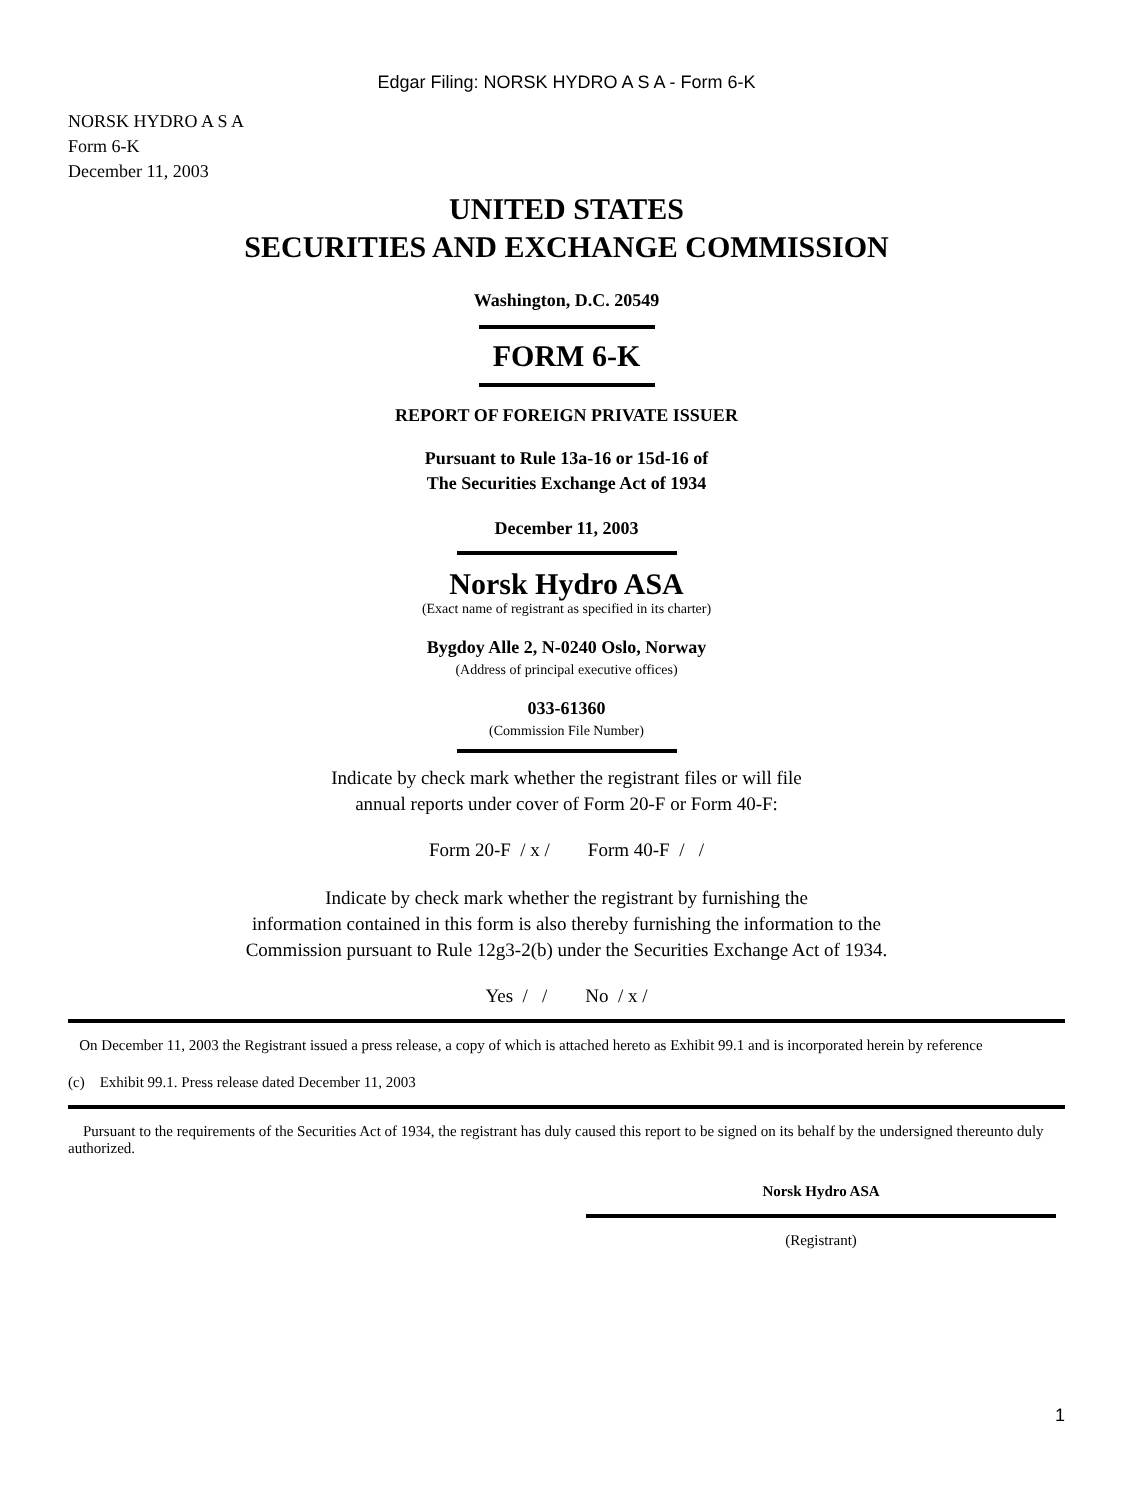Edgar Filing: NORSK HYDRO A S A - Form 6-K
NORSK HYDRO A S A
Form 6-K
December 11, 2003
UNITED STATES
SECURITIES AND EXCHANGE COMMISSION
Washington, D.C. 20549
FORM 6-K
REPORT OF FOREIGN PRIVATE ISSUER
Pursuant to Rule 13a-16 or 15d-16 of
The Securities Exchange Act of 1934
December 11, 2003
Norsk Hydro ASA
(Exact name of registrant as specified in its charter)
Bygdoy Alle 2, N-0240 Oslo, Norway
(Address of principal executive offices)
033-61360
(Commission File Number)
Indicate by check mark whether the registrant files or will file
annual reports under cover of Form 20-F or Form 40-F:
Form 20-F / x / Form 40-F / /
Indicate by check mark whether the registrant by furnishing the
information contained in this form is also thereby furnishing the information to the
Commission pursuant to Rule 12g3-2(b) under the Securities Exchange Act of 1934.
Yes / / No / x /
On December 11, 2003 the Registrant issued a press release, a copy of which is attached hereto as Exhibit 99.1 and is incorporated herein by reference
(c) Exhibit 99.1. Press release dated December 11, 2003
Pursuant to the requirements of the Securities Act of 1934, the registrant has duly caused this report to be signed on its behalf by the undersigned thereunto duly authorized.
Norsk Hydro ASA
(Registrant)
1